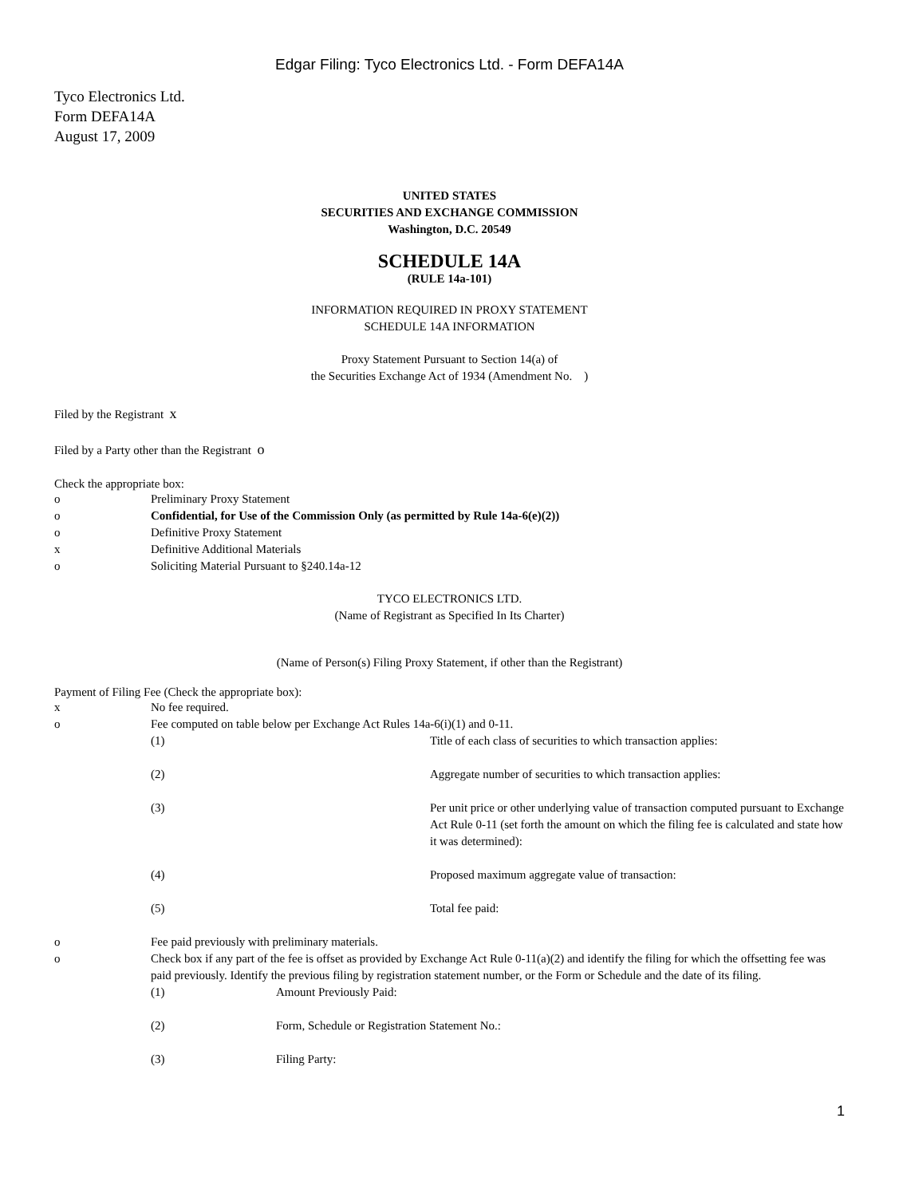Edgar Filing: Tyco Electronics Ltd. - Form DEFA14A
Tyco Electronics Ltd.
Form DEFA14A
August 17, 2009
UNITED STATES
SECURITIES AND EXCHANGE COMMISSION
Washington, D.C. 20549
SCHEDULE 14A
(RULE 14a-101)
INFORMATION REQUIRED IN PROXY STATEMENT
SCHEDULE 14A INFORMATION
Proxy Statement Pursuant to Section 14(a) of
the Securities Exchange Act of 1934 (Amendment No. )
Filed by the Registrant x
Filed by a Party other than the Registrant o
Check the appropriate box:
o Preliminary Proxy Statement
o Confidential, for Use of the Commission Only (as permitted by Rule 14a-6(e)(2))
o Definitive Proxy Statement
x Definitive Additional Materials
o Soliciting Material Pursuant to §240.14a-12
TYCO ELECTRONICS LTD.
(Name of Registrant as Specified In Its Charter)
(Name of Person(s) Filing Proxy Statement, if other than the Registrant)
Payment of Filing Fee (Check the appropriate box):
x No fee required.
o Fee computed on table below per Exchange Act Rules 14a-6(i)(1) and 0-11.
(1) Title of each class of securities to which transaction applies:
(2) Aggregate number of securities to which transaction applies:
(3) Per unit price or other underlying value of transaction computed pursuant to Exchange Act Rule 0-11 (set forth the amount on which the filing fee is calculated and state how it was determined):
(4) Proposed maximum aggregate value of transaction:
(5) Total fee paid:
o Fee paid previously with preliminary materials.
o Check box if any part of the fee is offset as provided by Exchange Act Rule 0-11(a)(2) and identify the filing for which the offsetting fee was paid previously. Identify the previous filing by registration statement number, or the Form or Schedule and the date of its filing.
(1) Amount Previously Paid:
(2) Form, Schedule or Registration Statement No.:
(3) Filing Party:
1